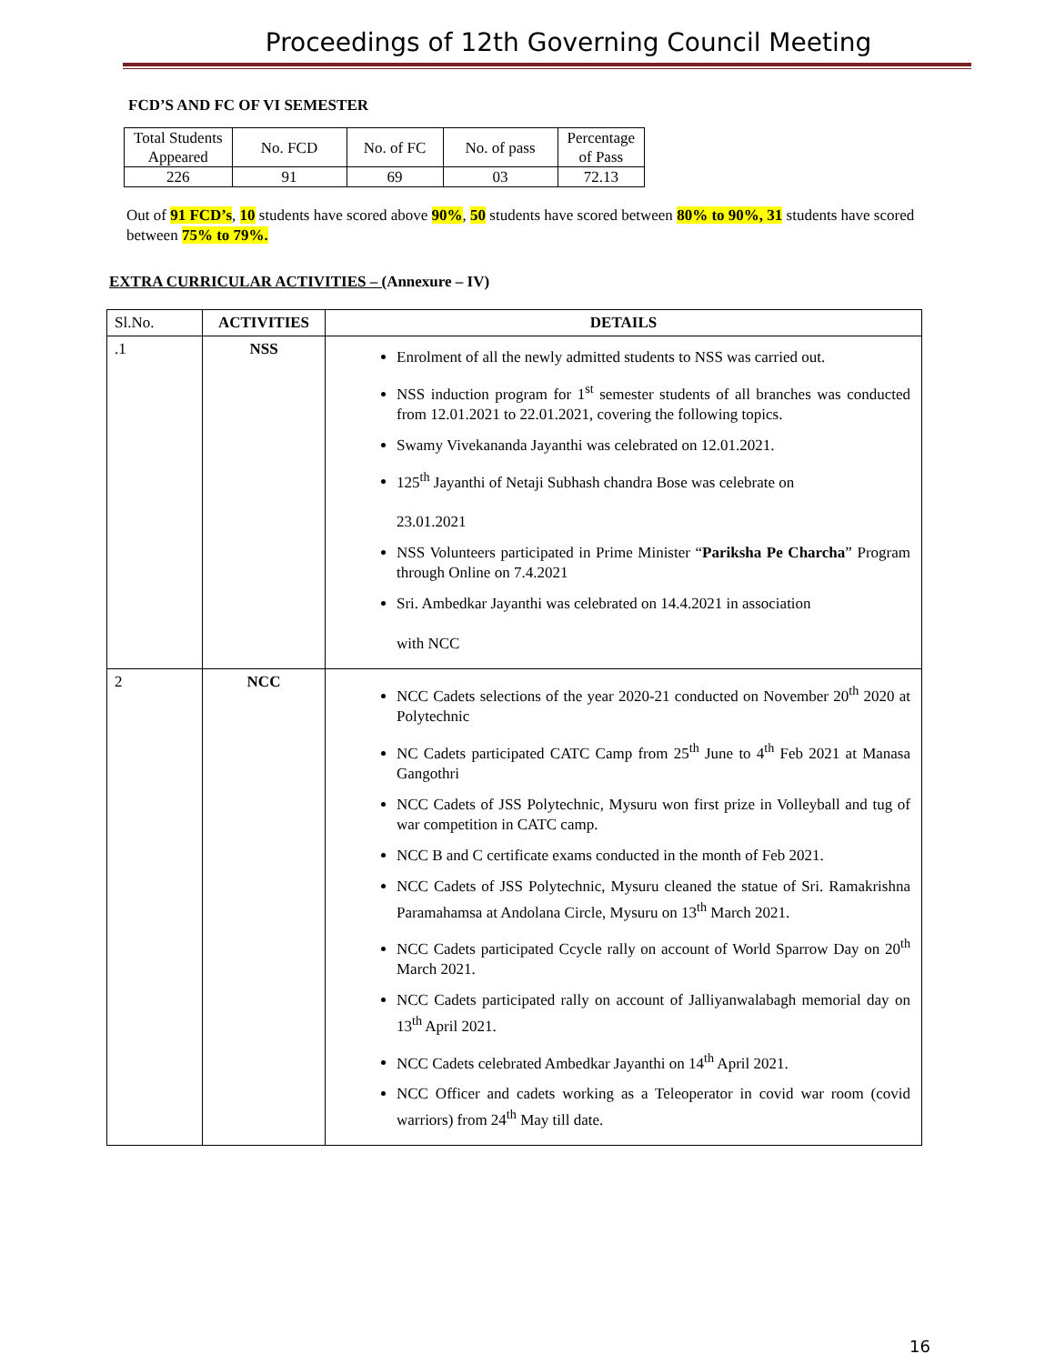Proceedings of 12th Governing Council Meeting
FCD’S AND FC OF VI SEMESTER
| Total Students Appeared | No. FCD | No. of FC | No. of pass | Percentage of Pass |
| 226 | 91 | 69 | 03 | 72.13 |
Out of 91 FCD’s, 10 students have scored above 90%, 50 students have scored between 80% to 90%, 31 students have scored between 75% to 79%.
EXTRA CURRICULAR ACTIVITIES – (Annexure – IV)
| Sl.No. | ACTIVITIES | DETAILS |
| .1 | NSS | Enrolment of all the newly admitted students to NSS was carried out. NSS induction program for 1<sup>st</sup> semester students of all branches was conducted from 12.01.2021 to 22.01.2021, covering the following topics. Swamy Vivekananda Jayanthi was celebrated on 12.01.2021. 125<sup>th</sup> Jayanthi of Netaji Subhash chandra Bose was celebrate on 23.01.2021 NSS Volunteers participated in Prime Minister “ Pariksha Pe Charcha ” Program through Online on 7.4.2021 Sri. Ambedkar Jayanthi was celebrated on 14.4.2021 in association with NCC |
| 2 | NCC | NCC Cadets selections of the year 2020-21 conducted on November 20<sup>th</sup> 2020 at Polytechnic NC Cadets participated CATC Camp from 25<sup>th</sup> June to 4<sup>th</sup> Feb 2021 at Manasa Gangothri NCC Cadets of JSS Polytechnic, Mysuru won first prize in Volleyball and tug of war competition in CATC camp. NCC B and C certificate exams conducted in the month of Feb 2021. NCC Cadets of JSS Polytechnic, Mysuru cleaned the statue of Sri. Ramakrishna Paramahamsa at Andolana Circle, Mysuru on 13<sup>th</sup> March 2021. NCC Cadets participated Ccycle rally on account of World Sparrow Day on 20<sup>th</sup> March 2021. NCC Cadets participated rally on account of Jalliyanwalabagh memorial day on 13<sup>th</sup> April 2021. NCC Cadets celebrated Ambedkar Jayanthi on 14<sup>th</sup> April 2021. NCC Officer and cadets working as a Teleoperator in covid war room (covid warriors) from 24<sup>th</sup> May till date. |
16